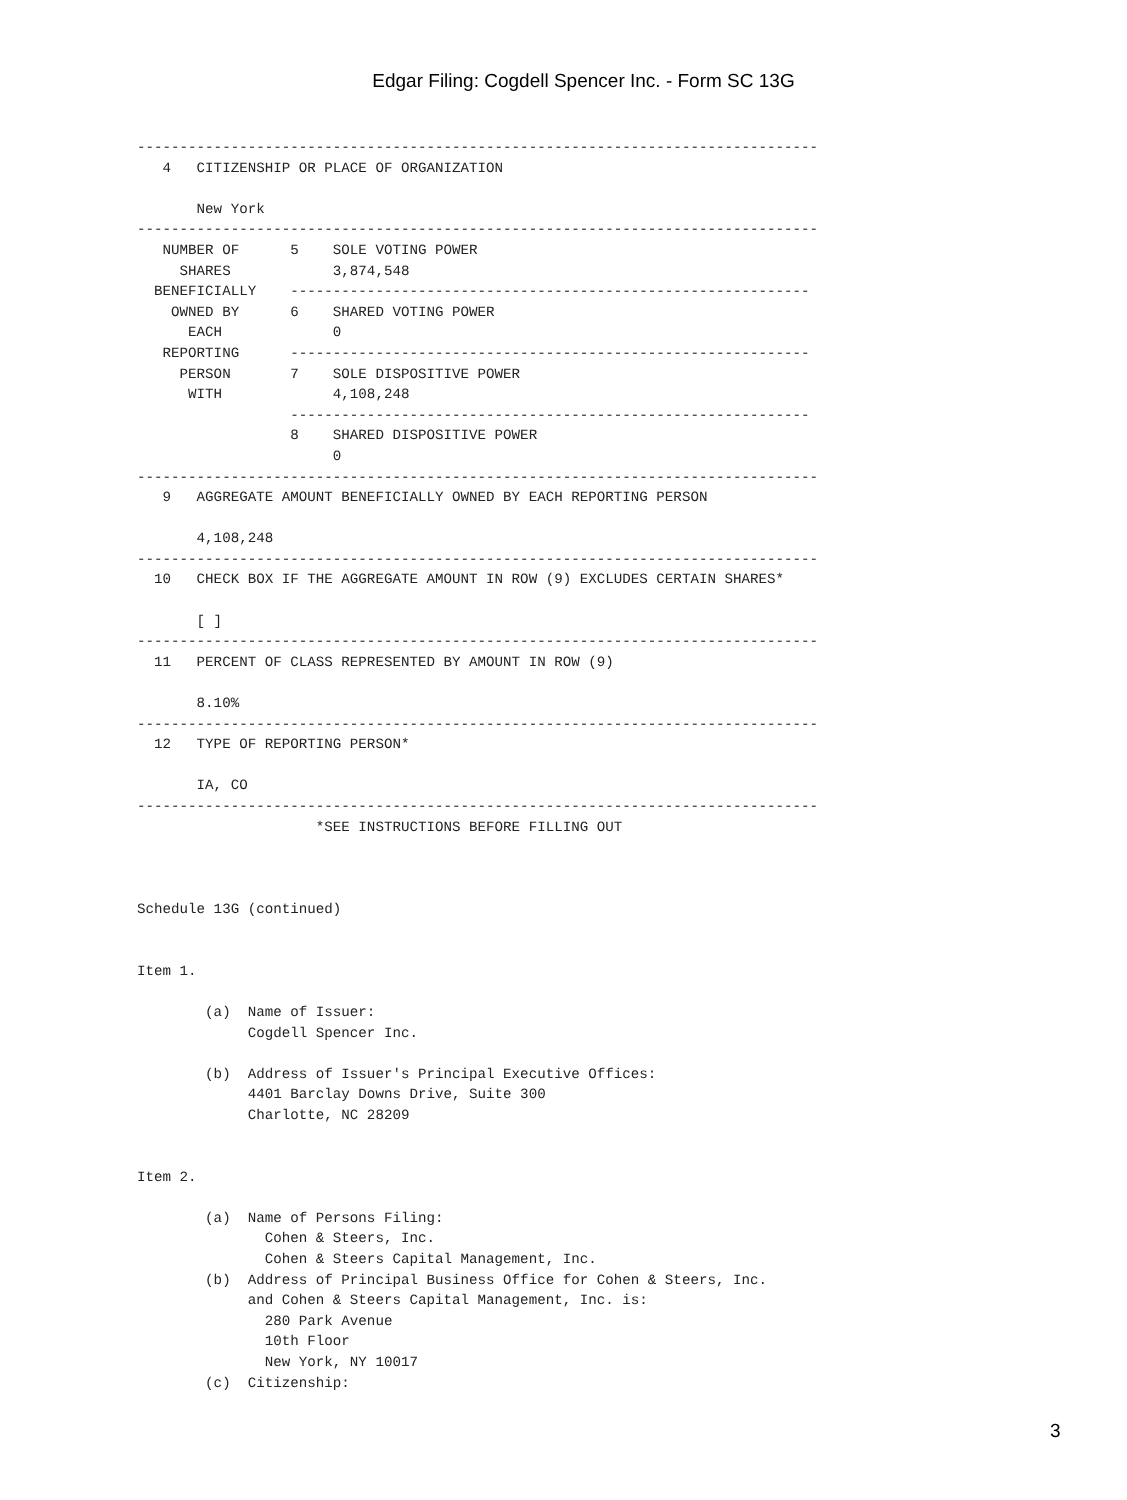Edgar Filing: Cogdell Spencer Inc. - Form SC 13G
--------------------------------------------------------------------------------
   4   CITIZENSHIP OR PLACE OF ORGANIZATION

       New York
--------------------------------------------------------------------------------
   NUMBER OF      5    SOLE VOTING POWER
     SHARES            3,874,548
  BENEFICIALLY    -------------------------------------------------------------
    OWNED BY      6    SHARED VOTING POWER
      EACH             0
   REPORTING      -------------------------------------------------------------
     PERSON       7    SOLE DISPOSITIVE POWER
      WITH             4,108,248
                  -------------------------------------------------------------
                  8    SHARED DISPOSITIVE POWER
                       0
--------------------------------------------------------------------------------
   9   AGGREGATE AMOUNT BENEFICIALLY OWNED BY EACH REPORTING PERSON

       4,108,248
--------------------------------------------------------------------------------
  10   CHECK BOX IF THE AGGREGATE AMOUNT IN ROW (9) EXCLUDES CERTAIN SHARES*

       [ ]
--------------------------------------------------------------------------------
  11   PERCENT OF CLASS REPRESENTED BY AMOUNT IN ROW (9)

       8.10%
--------------------------------------------------------------------------------
  12   TYPE OF REPORTING PERSON*

       IA, CO
--------------------------------------------------------------------------------
                     *SEE INSTRUCTIONS BEFORE FILLING OUT



Schedule 13G (continued)


Item 1.

        (a)  Name of Issuer:
             Cogdell Spencer Inc.

        (b)  Address of Issuer's Principal Executive Offices:
             4401 Barclay Downs Drive, Suite 300
             Charlotte, NC 28209


Item 2.

        (a)  Name of Persons Filing:
               Cohen & Steers, Inc.
               Cohen & Steers Capital Management, Inc.
        (b)  Address of Principal Business Office for Cohen & Steers, Inc.
             and Cohen & Steers Capital Management, Inc. is:
               280 Park Avenue
               10th Floor
               New York, NY 10017
        (c)  Citizenship:
3